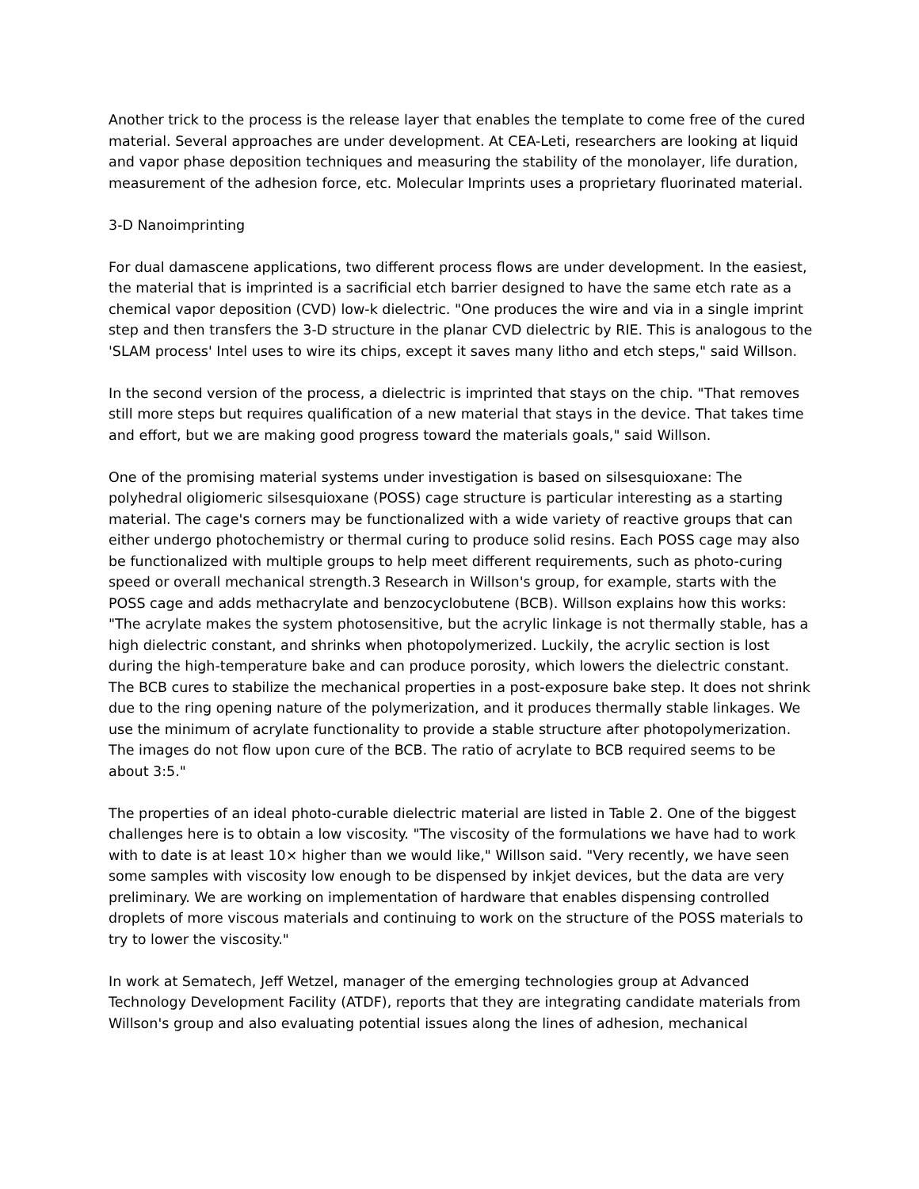Another trick to the process is the release layer that enables the template to come free of the cured material. Several approaches are under development. At CEA-Leti, researchers are looking at liquid and vapor phase deposition techniques and measuring the stability of the monolayer, life duration, measurement of the adhesion force, etc. Molecular Imprints uses a proprietary fluorinated material.
3-D Nanoimprinting
For dual damascene applications, two different process flows are under development. In the easiest, the material that is imprinted is a sacrificial etch barrier designed to have the same etch rate as a chemical vapor deposition (CVD) low-k dielectric. "One produces the wire and via in a single imprint step and then transfers the 3-D structure in the planar CVD dielectric by RIE. This is analogous to the 'SLAM process' Intel uses to wire its chips, except it saves many litho and etch steps," said Willson.
In the second version of the process, a dielectric is imprinted that stays on the chip. "That removes still more steps but requires qualification of a new material that stays in the device. That takes time and effort, but we are making good progress toward the materials goals," said Willson.
One of the promising material systems under investigation is based on silsesquioxane: The polyhedral oligiomeric silsesquioxane (POSS) cage structure is particular interesting as a starting material. The cage's corners may be functionalized with a wide variety of reactive groups that can either undergo photochemistry or thermal curing to produce solid resins. Each POSS cage may also be functionalized with multiple groups to help meet different requirements, such as photo-curing speed or overall mechanical strength.3 Research in Willson's group, for example, starts with the POSS cage and adds methacrylate and benzocyclobutene (BCB). Willson explains how this works: "The acrylate makes the system photosensitive, but the acrylic linkage is not thermally stable, has a high dielectric constant, and shrinks when photopolymerized. Luckily, the acrylic section is lost during the high-temperature bake and can produce porosity, which lowers the dielectric constant. The BCB cures to stabilize the mechanical properties in a post-exposure bake step. It does not shrink due to the ring opening nature of the polymerization, and it produces thermally stable linkages. We use the minimum of acrylate functionality to provide a stable structure after photopolymerization. The images do not flow upon cure of the BCB. The ratio of acrylate to BCB required seems to be about 3:5."
The properties of an ideal photo-curable dielectric material are listed in Table 2. One of the biggest challenges here is to obtain a low viscosity. "The viscosity of the formulations we have had to work with to date is at least 10× higher than we would like," Willson said. "Very recently, we have seen some samples with viscosity low enough to be dispensed by inkjet devices, but the data are very preliminary. We are working on implementation of hardware that enables dispensing controlled droplets of more viscous materials and continuing to work on the structure of the POSS materials to try to lower the viscosity."
In work at Sematech, Jeff Wetzel, manager of the emerging technologies group at Advanced Technology Development Facility (ATDF), reports that they are integrating candidate materials from Willson's group and also evaluating potential issues along the lines of adhesion, mechanical